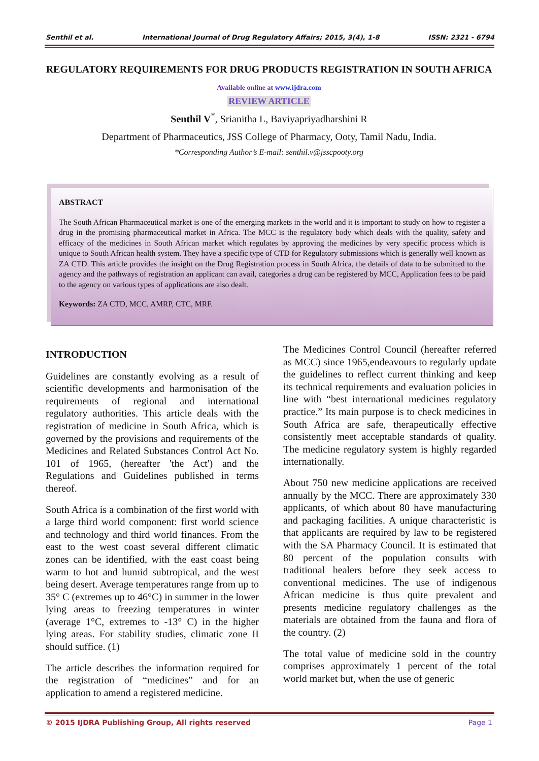Senthil et al. International Journal of Drug Regulatory Affairs; 2015, 3(4), 1-8 ISSN: 2321 - 6794
REGULATORY REQUIREMENTS FOR DRUG PRODUCTS REGISTRATION IN SOUTH AFRICA
Available online at www.ijdra.com
REVIEW ARTICLE
Senthil V<sup>*</sup>, Srianitha L, Baviyapriyadharshini R
Department of Pharmaceutics, JSS College of Pharmacy, Ooty, Tamil Nadu, India.
*Corresponding Author’s E-mail: senthil.v@jsscpooty.org
ABSTRACT
The South African Pharmaceutical market is one of the emerging markets in the world and it is important to study on how to register a drug in the promising pharmaceutical market in Africa. The MCC is the regulatory body which deals with the quality, safety and efficacy of the medicines in South African market which regulates by approving the medicines by very specific process which is unique to South African health system. They have a specific type of CTD for Regulatory submissions which is generally well known as ZA CTD. This article provides the insight on the Drug Registration process in South Africa, the details of data to be submitted to the agency and the pathways of registration an applicant can avail, categories a drug can be registered by MCC, Application fees to be paid to the agency on various types of applications are also dealt.
Keywords: ZA CTD, MCC, AMRP, CTC, MRF.
INTRODUCTION
Guidelines are constantly evolving as a result of scientific developments and harmonisation of the requirements of regional and international regulatory authorities. This article deals with the registration of medicine in South Africa, which is governed by the provisions and requirements of the Medicines and Related Substances Control Act No. 101 of 1965, (hereafter 'the Act') and the Regulations and Guidelines published in terms thereof.
South Africa is a combination of the first world with a large third world component: first world science and technology and third world finances. From the east to the west coast several different climatic zones can be identified, with the east coast being warm to hot and humid subtropical, and the west being desert. Average temperatures range from up to 35° C (extremes up to 46°C) in summer in the lower lying areas to freezing temperatures in winter (average 1°C, extremes to -13° C) in the higher lying areas. For stability studies, climatic zone II should suffice. (1)
The article describes the information required for the registration of “medicines” and for an application to amend a registered medicine.
The Medicines Control Council (hereafter referred as MCC) since 1965,endeavours to regularly update the guidelines to reflect current thinking and keep its technical requirements and evaluation policies in line with “best international medicines regulatory practice.” Its main purpose is to check medicines in South Africa are safe, therapeutically effective consistently meet acceptable standards of quality. The medicine regulatory system is highly regarded internationally.
About 750 new medicine applications are received annually by the MCC. There are approximately 330 applicants, of which about 80 have manufacturing and packaging facilities. A unique characteristic is that applicants are required by law to be registered with the SA Pharmacy Council. It is estimated that 80 percent of the population consults with traditional healers before they seek access to conventional medicines. The use of indigenous African medicine is thus quite prevalent and presents medicine regulatory challenges as the materials are obtained from the fauna and flora of the country. (2)
The total value of medicine sold in the country comprises approximately 1 percent of the total world market but, when the use of generic
© 2015 IJDRA Publishing Group, All rights reserved Page 1